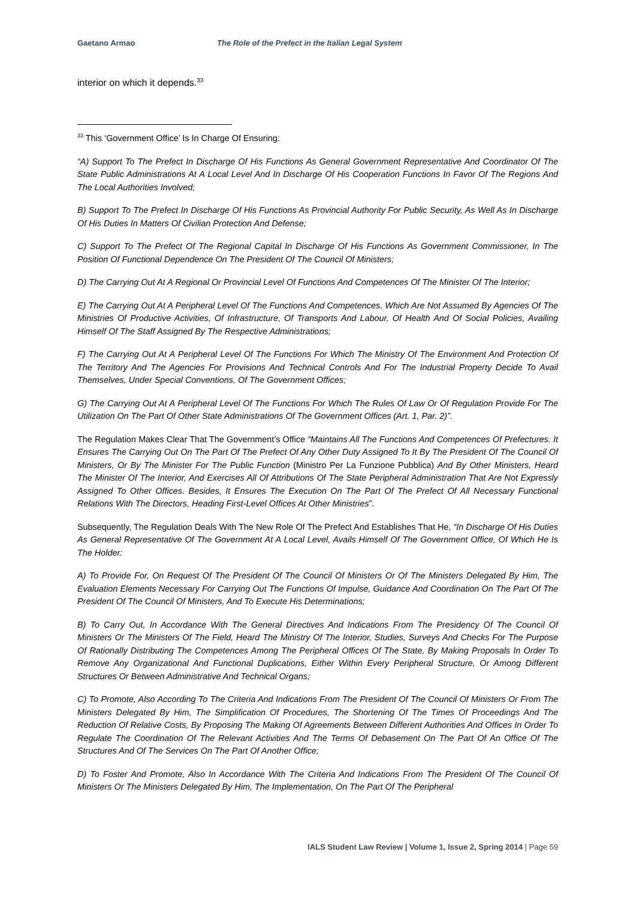Gaetano Armao The Role of the Prefect in the Italian Legal System
interior on which it depends.<sup>33</sup>
<sup>33</sup> This ‘Government Office’ Is In Charge Of Ensuring:
“A) Support To The Prefect In Discharge Of His Functions As General Government Representative And Coordinator Of The State Public Administrations At A Local Level And In Discharge Of His Cooperation Functions In Favor Of The Regions And The Local Authorities Involved;
B) Support To The Prefect In Discharge Of His Functions As Provincial Authority For Public Security, As Well As In Discharge Of His Duties In Matters Of Civilian Protection And Defense;
C) Support To The Prefect Of The Regional Capital In Discharge Of His Functions As Government Commissioner, In The Position Of Functional Dependence On The President Of The Council Of Ministers;
D) The Carrying Out At A Regional Or Provincial Level Of Functions And Competences Of The Minister Of The Interior;
E) The Carrying Out At A Peripheral Level Of The Functions And Competences, Which Are Not Assumed By Agencies Of The Ministries Of Productive Activities, Of Infrastructure, Of Transports And Labour, Of Health And Of Social Policies, Availing Himself Of The Staff Assigned By The Respective Administrations;
F) The Carrying Out At A Peripheral Level Of The Functions For Which The Ministry Of The Environment And Protection Of The Territory And The Agencies For Provisions And Technical Controls And For The Industrial Property Decide To Avail Themselves, Under Special Conventions, Of The Government Offices;
G) The Carrying Out At A Peripheral Level Of The Functions For Which The Rules Of Law Or Of Regulation Provide For The Utilization On The Part Of Other State Administrations Of The Government Offices (Art. 1, Par. 2)”.
The Regulation Makes Clear That The Government’s Office “Maintains All The Functions And Competences Of Prefectures. It Ensures The Carrying Out On The Part Of The Prefect Of Any Other Duty Assigned To It By The President Of The Council Of Ministers, Or By The Minister For The Public Function (Ministro Per La Funzione Pubblica) And By Other Ministers, Heard The Minister Of The Interior, And Exercises All Of Attributions Of The State Peripheral Administration That Are Not Expressly Assigned To Other Offices. Besides, It Ensures The Execution On The Part Of The Prefect Of All Necessary Functional Relations With The Directors, Heading First-Level Offices At Other Ministries”.
Subsequently, The Regulation Deals With The New Role Of The Prefect And Establishes That He, “In Discharge Of His Duties As General Representative Of The Government At A Local Level, Avails Himself Of The Government Office, Of Which He Is The Holder:
A) To Provide For, On Request Of The President Of The Council Of Ministers Or Of The Ministers Delegated By Him, The Evaluation Elements Necessary For Carrying Out The Functions Of Impulse, Guidance And Coordination On The Part Of The President Of The Council Of Ministers, And To Execute His Determinations;
B) To Carry Out, In Accordance With The General Directives And Indications From The Presidency Of The Council Of Ministers Or The Ministers Of The Field, Heard The Ministry Of The Interior, Studies, Surveys And Checks For The Purpose Of Rationally Distributing The Competences Among The Peripheral Offices Of The State, By Making Proposals In Order To Remove Any Organizational And Functional Duplications, Either Within Every Peripheral Structure, Or Among Different Structures Or Between Administrative And Technical Organs;
C) To Promote, Also According To The Criteria And Indications From The President Of The Council Of Ministers Or From The Ministers Delegated By Him, The Simplification Of Procedures, The Shortening Of The Times Of Proceedings And The Reduction Of Relative Costs, By Proposing The Making Of Agreements Between Different Authorities And Offices In Order To Regulate The Coordination Of The Relevant Activities And The Terms Of Debasement On The Part Of An Office Of The Structures And Of The Services On The Part Of Another Office;
D) To Foster And Promote, Also In Accordance With The Criteria And Indications From The President Of The Council Of Ministers Or The Ministers Delegated By Him, The Implementation, On The Part Of The Peripheral
IALS Student Law Review | Volume 1, Issue 2, Spring 2014 | Page 59